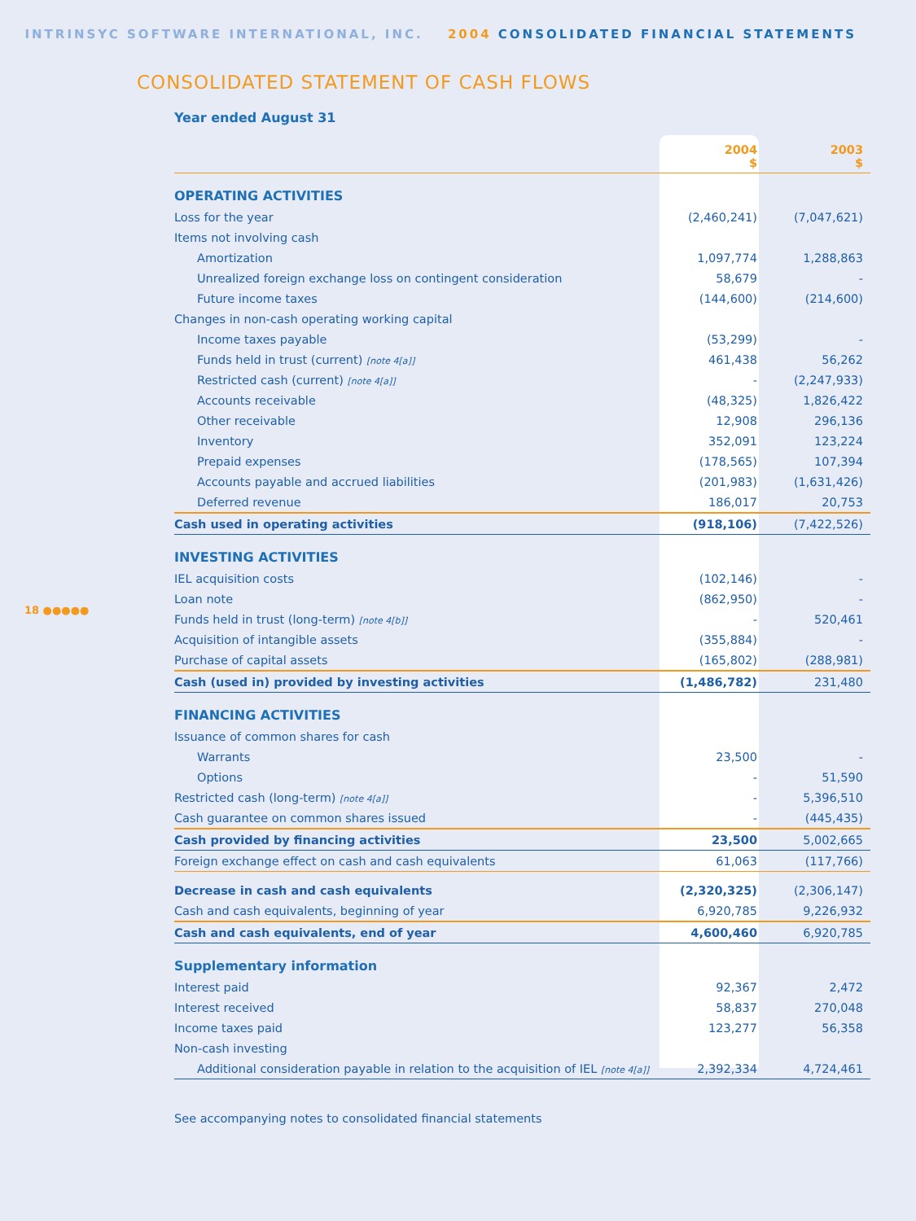INTRINSYC SOFTWARE INTERNATIONAL, INC. 2004 CONSOLIDATED FINANCIAL STATEMENTS
CONSOLIDATED STATEMENT OF CASH FLOWS
18 ●●●●●
Year ended August 31
| | 2004 $ | 2003 $ |
| OPERATING ACTIVITIES | | |
| Loss for the year | (2,460,241) | (7,047,621) |
| Items not involving cash | | |
| Amortization | 1,097,774 | 1,288,863 |
| Unrealized foreign exchange loss on contingent consideration | 58,679 | - |
| Future income taxes | (144,600) | (214,600) |
| Changes in non-cash operating working capital | | |
| Income taxes payable | (53,299) | - |
| Funds held in trust (current) [note 4[a]] | 461,438 | 56,262 |
| Restricted cash (current) [note 4[a]] | - | (2,247,933) |
| Accounts receivable | (48,325) | 1,826,422 |
| Other receivable | 12,908 | 296,136 |
| Inventory | 352,091 | 123,224 |
| Prepaid expenses | (178,565) | 107,394 |
| Accounts payable and accrued liabilities | (201,983) | (1,631,426) |
| Deferred revenue | 186,017 | 20,753 |
| Cash used in operating activities | (918,106) | (7,422,526) |
| INVESTING ACTIVITIES | | |
| IEL acquisition costs | (102,146) | - |
| Loan note | (862,950) | - |
| Funds held in trust (long-term) [note 4[b]] | - | 520,461 |
| Acquisition of intangible assets | (355,884) | - |
| Purchase of capital assets | (165,802) | (288,981) |
| Cash (used in) provided by investing activities | (1,486,782) | 231,480 |
| FINANCING ACTIVITIES | | |
| Issuance of common shares for cash | | |
| Warrants | 23,500 | - |
| Options | - | 51,590 |
| Restricted cash (long-term) [note 4[a]] | - | 5,396,510 |
| Cash guarantee on common shares issued | - | (445,435) |
| Cash provided by financing activities | 23,500 | 5,002,665 |
| Foreign exchange effect on cash and cash equivalents | 61,063 | (117,766) |
| Decrease in cash and cash equivalents | (2,320,325) | (2,306,147) |
| Cash and cash equivalents, beginning of year | 6,920,785 | 9,226,932 |
| Cash and cash equivalents, end of year | 4,600,460 | 6,920,785 |
| Supplementary information | | |
| Interest paid | 92,367 | 2,472 |
| Interest received | 58,837 | 270,048 |
| Income taxes paid | 123,277 | 56,358 |
| Non-cash investing | | |
| Additional consideration payable in relation to the acquisition of IEL [note 4[a]] | 2,392,334 | 4,724,461 |
See accompanying notes to consolidated financial statements